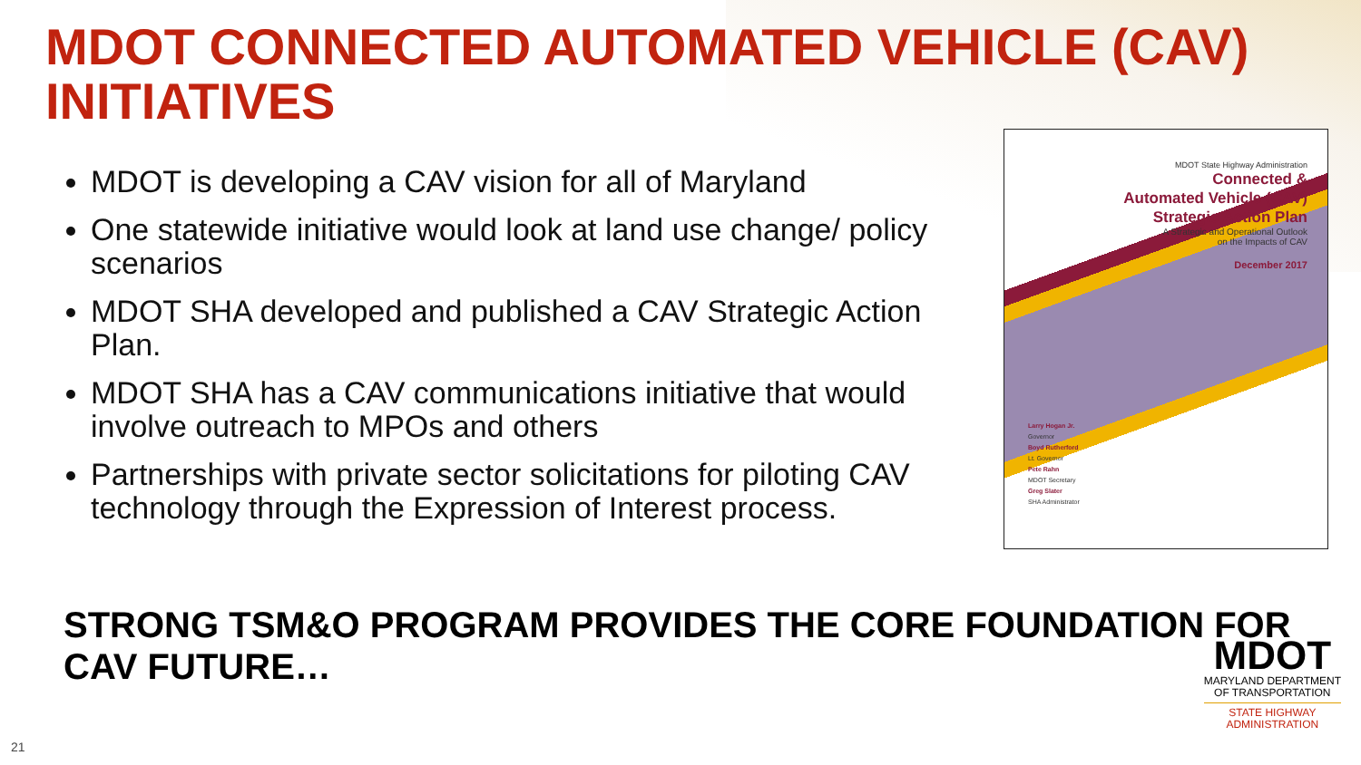MDOT CONNECTED AUTOMATED VEHICLE (CAV) INITIATIVES
MDOT is developing a CAV vision for all of Maryland
One statewide initiative would look at land use change/ policy scenarios
MDOT SHA developed and published a CAV Strategic Action Plan.
MDOT SHA has a CAV communications initiative that would involve outreach to MPOs and others
Partnerships with private sector solicitations for piloting CAV technology through the Expression of Interest process.
MDOT State Highway Administration
Connected &
Automated Vehicle (CAV)
Strategic Action Plan
A Strategic and Operational Outlook
on the Impacts of CAV
December 2017
Larry Hogan Jr.
Governor
Boyd Rutherford
Lt. Governor
Pete Rahn
MDOT Secretary
Greg Slater
SHA Administrator
STRONG TSM&O PROGRAM PROVIDES THE CORE FOUNDATION FOR CAV FUTURE…
MDOT
MARYLAND DEPARTMENT
OF TRANSPORTATION
STATE HIGHWAY
ADMINISTRATION
21